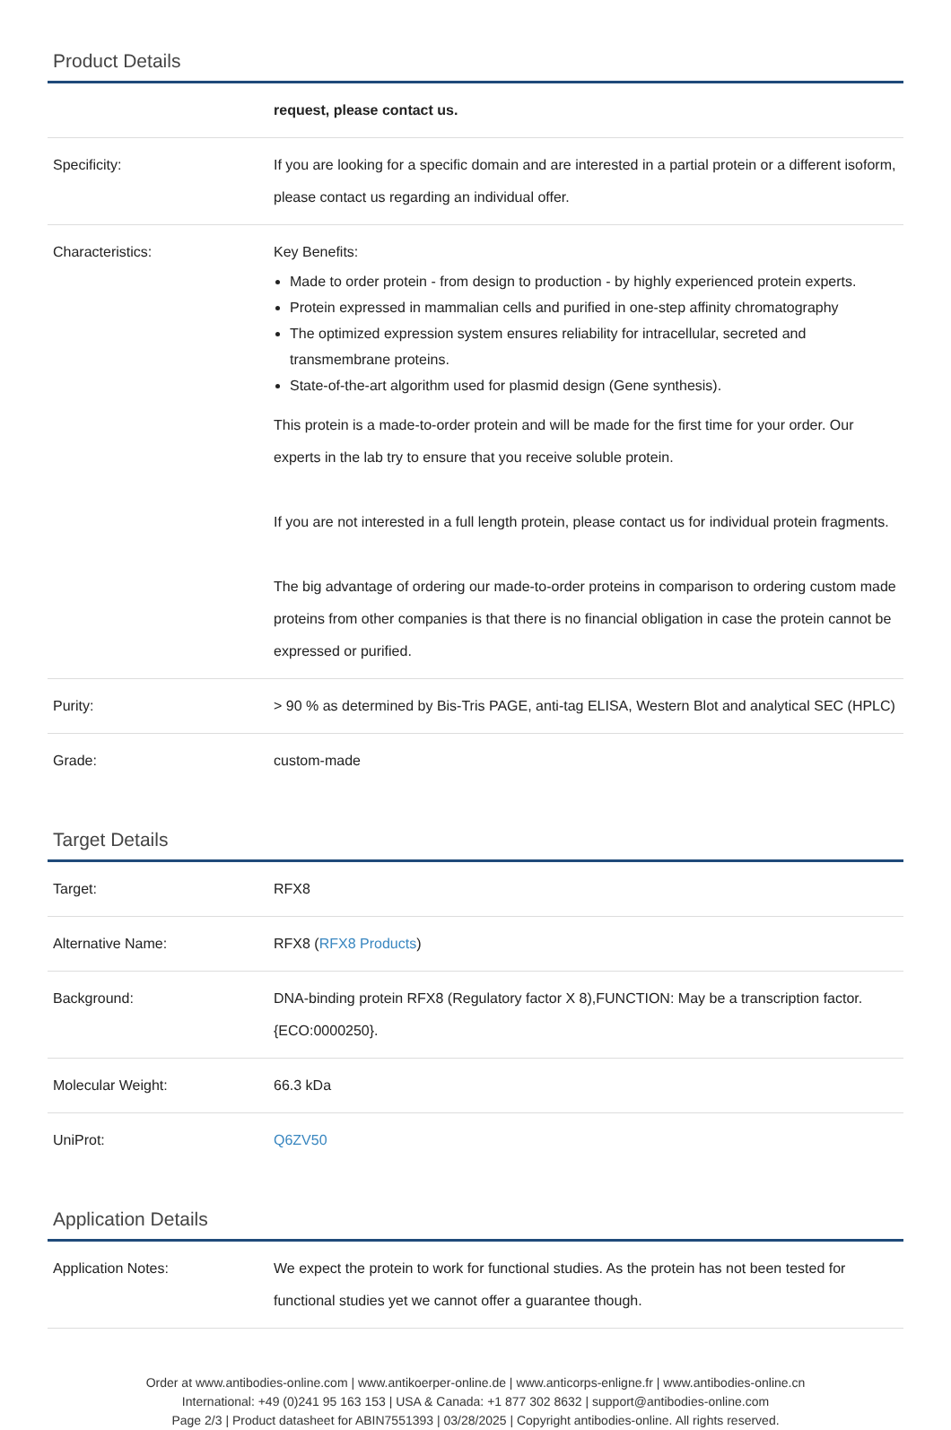Product Details
| | request, please contact us. |
| Specificity: | If you are looking for a specific domain and are interested in a partial protein or a different isoform, please contact us regarding an individual offer. |
| Characteristics: | Key Benefits: Made to order protein - from design to production - by highly experienced protein experts. Protein expressed in mammalian cells and purified in one-step affinity chromatography The optimized expression system ensures reliability for intracellular, secreted and transmembrane proteins. State-of-the-art algorithm used for plasmid design (Gene synthesis). This protein is a made-to-order protein and will be made for the first time for your order. Our experts in the lab try to ensure that you receive soluble protein. If you are not interested in a full length protein, please contact us for individual protein fragments. The big advantage of ordering our made-to-order proteins in comparison to ordering custom made proteins from other companies is that there is no financial obligation in case the protein cannot be expressed or purified. |
| Purity: | > 90 % as determined by Bis-Tris PAGE, anti-tag ELISA, Western Blot and analytical SEC (HPLC) |
| Grade: | custom-made |
Target Details
| Target: | RFX8 |
| Alternative Name: | RFX8 ( RFX8 Products ) |
| Background: | DNA-binding protein RFX8 (Regulatory factor X 8),FUNCTION: May be a transcription factor. {ECO:0000250}. |
| Molecular Weight: | 66.3 kDa |
| UniProt: | Q6ZV50 |
Application Details
| Application Notes: | We expect the protein to work for functional studies. As the protein has not been tested for functional studies yet we cannot offer a guarantee though. |
Order at www.antibodies-online.com | www.antikoerper-online.de | www.anticorps-enligne.fr | www.antibodies-online.cn
International: +49 (0)241 95 163 153 | USA & Canada: +1 877 302 8632 | support@antibodies-online.com
Page 2/3 | Product datasheet for ABIN7551393 | 03/28/2025 | Copyright antibodies-online. All rights reserved.